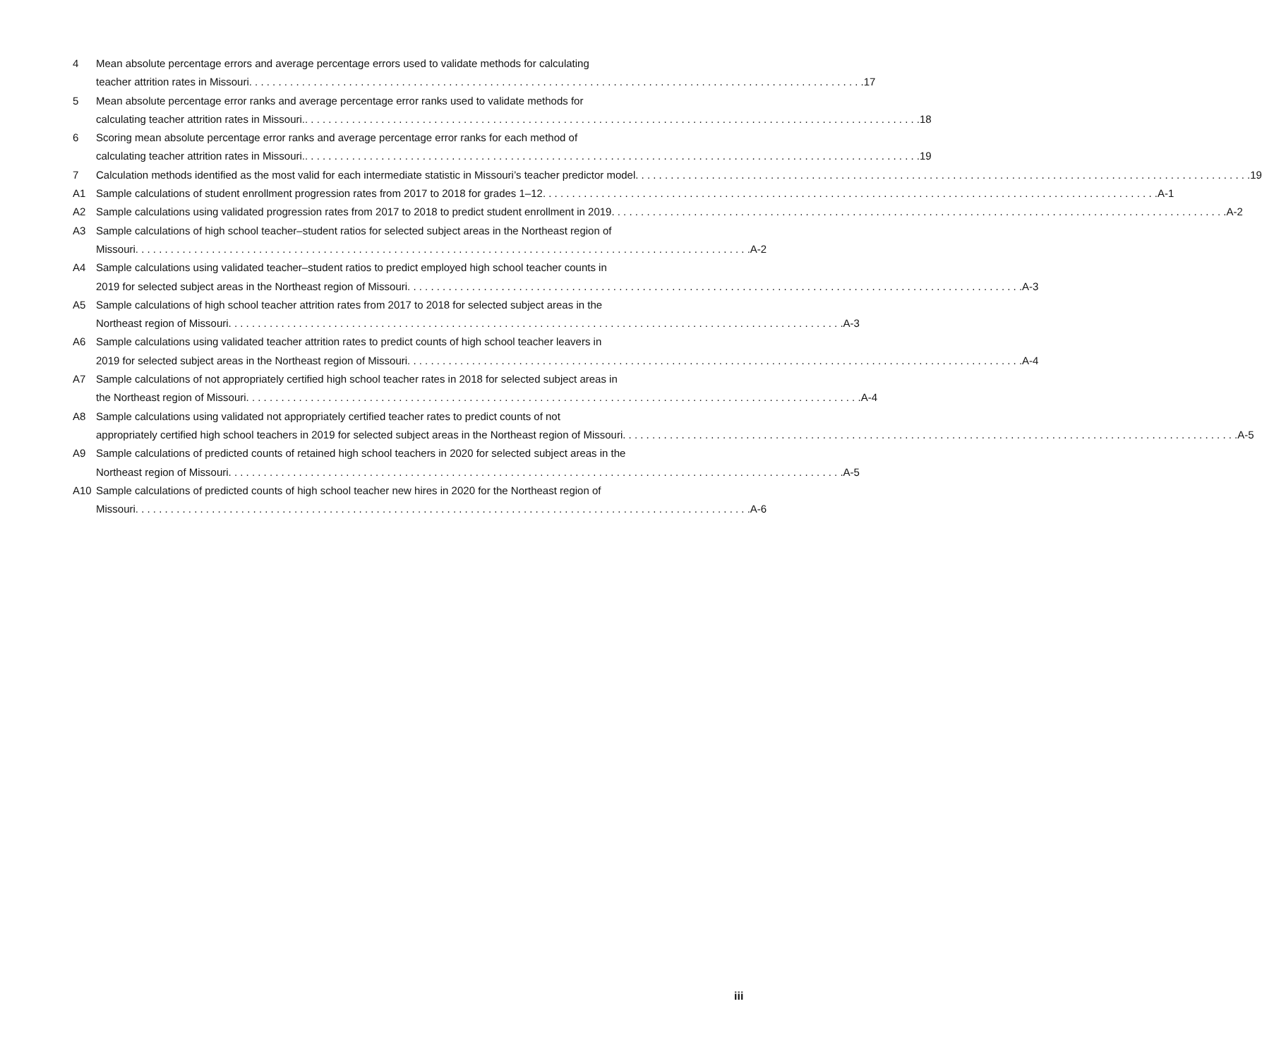4 Mean absolute percentage errors and average percentage errors used to validate methods for calculating
teacher attrition rates in Missouri 17
5 Mean absolute percentage error ranks and average percentage error ranks used to validate methods for
calculating teacher attrition rates in Missouri. 18
6 Scoring mean absolute percentage error ranks and average percentage error ranks for each method of
calculating teacher attrition rates in Missouri. 19
7 Calculation methods identified as the most valid for each intermediate statistic in Missouri’s teacher predictor model 19
A1 Sample calculations of student enrollment progression rates from 2017 to 2018 for grades 1–12 A-1
A2 Sample calculations using validated progression rates from 2017 to 2018 to predict student enrollment in 2019 A-2
A3 Sample calculations of high school teacher–student ratios for selected subject areas in the Northeast region of
Missouri A-2
A4 Sample calculations using validated teacher–student ratios to predict employed high school teacher counts in
2019 for selected subject areas in the Northeast region of Missouri A-3
A5 Sample calculations of high school teacher attrition rates from 2017 to 2018 for selected subject areas in the
Northeast region of Missouri A-3
A6 Sample calculations using validated teacher attrition rates to predict counts of high school teacher leavers in
2019 for selected subject areas in the Northeast region of Missouri A-4
A7 Sample calculations of not appropriately certified high school teacher rates in 2018 for selected subject areas in
the Northeast region of Missouri A-4
A8 Sample calculations using validated not appropriately certified teacher rates to predict counts of not
appropriately certified high school teachers in 2019 for selected subject areas in the Northeast region of Missouri A-5
A9 Sample calculations of predicted counts of retained high school teachers in 2020 for selected subject areas in the
Northeast region of Missouri A-5
A10 Sample calculations of predicted counts of high school teacher new hires in 2020 for the Northeast region of
Missouri A-6
iii